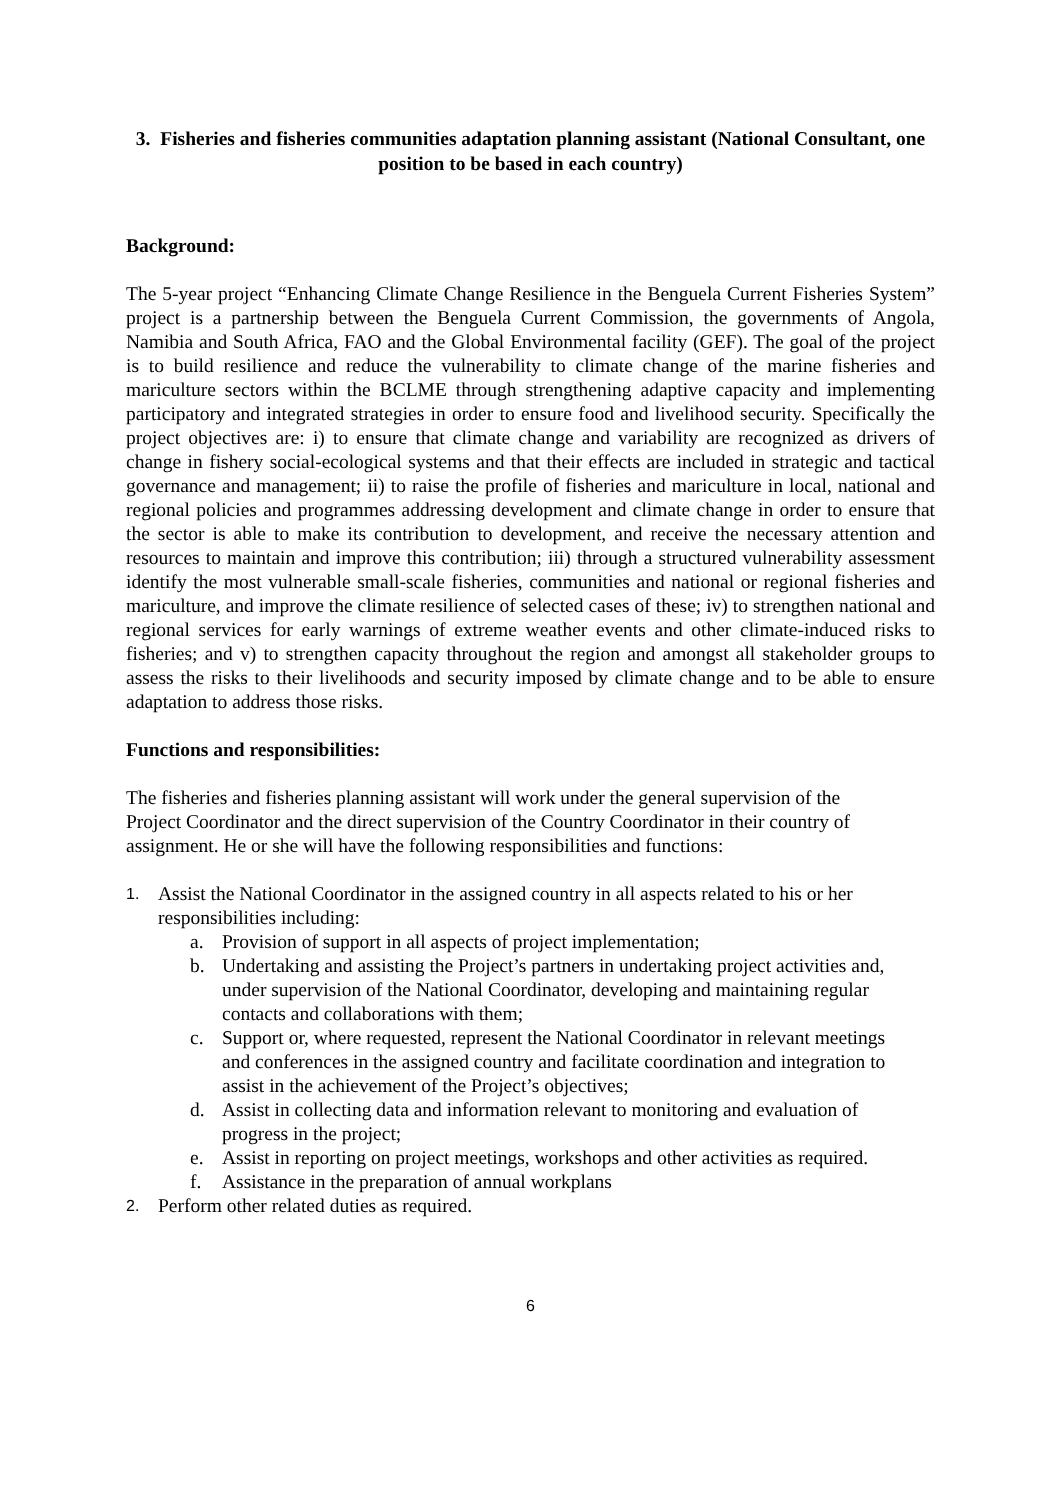3. Fisheries and fisheries communities adaptation planning assistant (National Consultant, one position to be based in each country)
Background:
The 5-year project “Enhancing Climate Change Resilience in the Benguela Current Fisheries System” project is a partnership between the Benguela Current Commission, the governments of Angola, Namibia and South Africa, FAO and the Global Environmental facility (GEF). The goal of the project is to build resilience and reduce the vulnerability to climate change of the marine fisheries and mariculture sectors within the BCLME through strengthening adaptive capacity and implementing participatory and integrated strategies in order to ensure food and livelihood security. Specifically the project objectives are: i) to ensure that climate change and variability are recognized as drivers of change in fishery social-ecological systems and that their effects are included in strategic and tactical governance and management; ii) to raise the profile of fisheries and mariculture in local, national and regional policies and programmes addressing development and climate change in order to ensure that the sector is able to make its contribution to development, and receive the necessary attention and resources to maintain and improve this contribution; iii) through a structured vulnerability assessment identify the most vulnerable small-scale fisheries, communities and national or regional fisheries and mariculture, and improve the climate resilience of selected cases of these; iv) to strengthen national and regional services for early warnings of extreme weather events and other climate-induced risks to fisheries; and v) to strengthen capacity throughout the region and amongst all stakeholder groups to assess the risks to their livelihoods and security imposed by climate change and to be able to ensure adaptation to address those risks.
Functions and responsibilities:
The fisheries and fisheries planning assistant will work under the general supervision of the Project Coordinator and the direct supervision of the Country Coordinator in their country of assignment. He or she will have the following responsibilities and functions:
1. Assist the National Coordinator in the assigned country in all aspects related to his or her responsibilities including:
a. Provision of support in all aspects of project implementation;
b. Undertaking and assisting the Project’s partners in undertaking project activities and, under supervision of the National Coordinator, developing and maintaining regular contacts and collaborations with them;
c. Support or, where requested, represent the National Coordinator in relevant meetings and conferences in the assigned country and facilitate coordination and integration to assist in the achievement of the Project’s objectives;
d. Assist in collecting data and information relevant to monitoring and evaluation of progress in the project;
e. Assist in reporting on project meetings, workshops and other activities as required.
f. Assistance in the preparation of annual workplans
2. Perform other related duties as required.
6